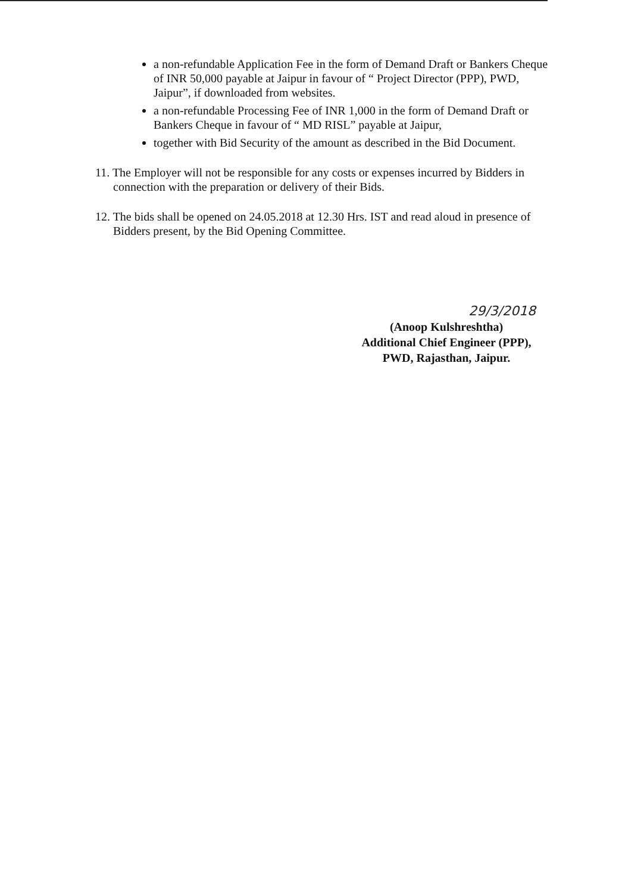a non-refundable Application Fee in the form of Demand Draft or Bankers Cheque of INR 50,000 payable at Jaipur in favour of “ Project Director (PPP), PWD, Jaipur”, if downloaded from websites.
a non-refundable Processing Fee of INR 1,000 in the form of Demand Draft or Bankers Cheque in favour of “ MD RISL” payable at Jaipur,
together with Bid Security of the amount as described in the Bid Document.
11. The Employer will not be responsible for any costs or expenses incurred by Bidders in connection with the preparation or delivery of their Bids.
12. The bids shall be opened on 24.05.2018 at 12.30 Hrs. IST and read aloud in presence of Bidders present, by the Bid Opening Committee.
29/3/2018
(Anoop Kulshreshtha)
Additional Chief Engineer (PPP),
PWD, Rajasthan, Jaipur.